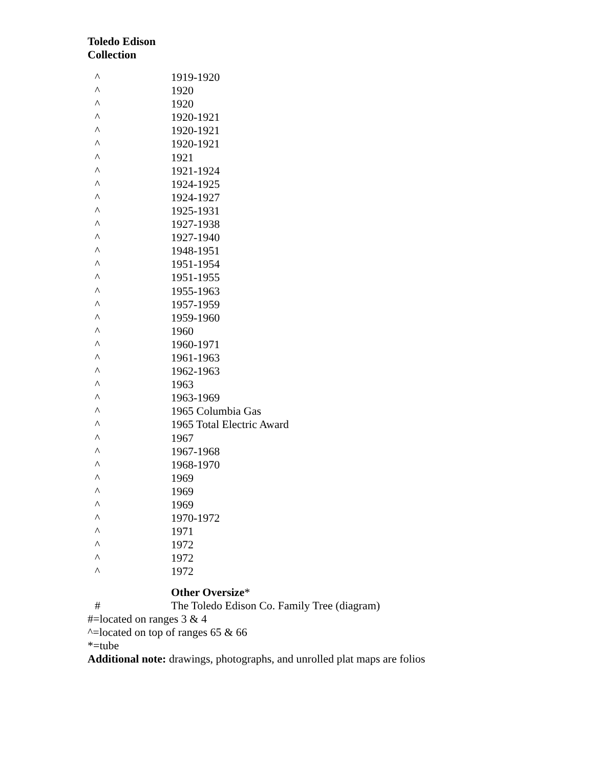Toledo Edison
Collection
| ^ | 1919-1920 |
| ^ | 1920 |
| ^ | 1920 |
| ^ | 1920-1921 |
| ^ | 1920-1921 |
| ^ | 1920-1921 |
| ^ | 1921 |
| ^ | 1921-1924 |
| ^ | 1924-1925 |
| ^ | 1924-1927 |
| ^ | 1925-1931 |
| ^ | 1927-1938 |
| ^ | 1927-1940 |
| ^ | 1948-1951 |
| ^ | 1951-1954 |
| ^ | 1951-1955 |
| ^ | 1955-1963 |
| ^ | 1957-1959 |
| ^ | 1959-1960 |
| ^ | 1960 |
| ^ | 1960-1971 |
| ^ | 1961-1963 |
| ^ | 1962-1963 |
| ^ | 1963 |
| ^ | 1963-1969 |
| ^ | 1965 Columbia Gas |
| ^ | 1965 Total Electric Award |
| ^ | 1967 |
| ^ | 1967-1968 |
| ^ | 1968-1970 |
| ^ | 1969 |
| ^ | 1969 |
| ^ | 1969 |
| ^ | 1970-1972 |
| ^ | 1971 |
| ^ | 1972 |
| ^ | 1972 |
| ^ | 1972 |
| | Other Oversize * |
| # | The Toledo Edison Co. Family Tree (diagram) |
#=located on ranges 3 & 4
^=located on top of ranges 65 & 66
*=tube
Additional note: drawings, photographs, and unrolled plat maps are folios